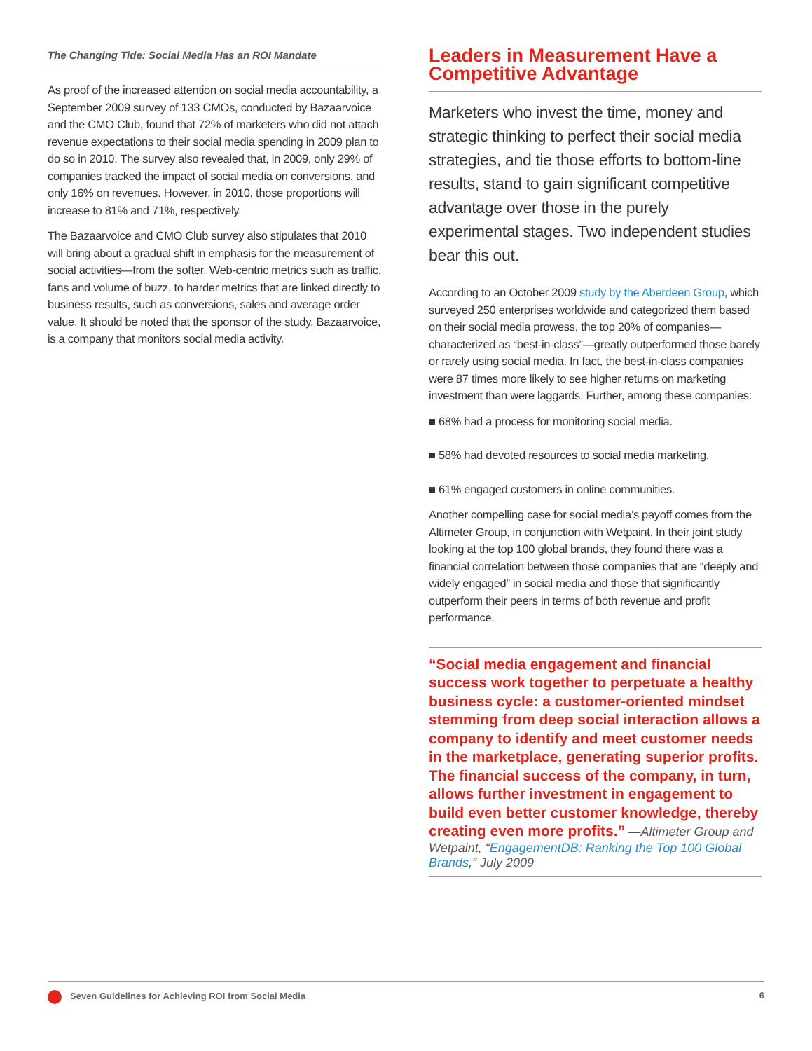The Changing Tide: Social Media Has an ROI Mandate
As proof of the increased attention on social media accountability, a September 2009 survey of 133 CMOs, conducted by Bazaarvoice and the CMO Club, found that 72% of marketers who did not attach revenue expectations to their social media spending in 2009 plan to do so in 2010. The survey also revealed that, in 2009, only 29% of companies tracked the impact of social media on conversions, and only 16% on revenues. However, in 2010, those proportions will increase to 81% and 71%, respectively.
The Bazaarvoice and CMO Club survey also stipulates that 2010 will bring about a gradual shift in emphasis for the measurement of social activities—from the softer, Web-centric metrics such as traffic, fans and volume of buzz, to harder metrics that are linked directly to business results, such as conversions, sales and average order value. It should be noted that the sponsor of the study, Bazaarvoice, is a company that monitors social media activity.
Leaders in Measurement Have a Competitive Advantage
Marketers who invest the time, money and strategic thinking to perfect their social media strategies, and tie those efforts to bottom-line results, stand to gain significant competitive advantage over those in the purely experimental stages. Two independent studies bear this out.
According to an October 2009 study by the Aberdeen Group, which surveyed 250 enterprises worldwide and categorized them based on their social media prowess, the top 20% of companies—characterized as “best-in-class”—greatly outperformed those barely or rarely using social media. In fact, the best-in-class companies were 87 times more likely to see higher returns on marketing investment than were laggards. Further, among these companies:
■ 68% had a process for monitoring social media.
■ 58% had devoted resources to social media marketing.
■ 61% engaged customers in online communities.
Another compelling case for social media’s payoff comes from the Altimeter Group, in conjunction with Wetpaint. In their joint study looking at the top 100 global brands, they found there was a financial correlation between those companies that are “deeply and widely engaged” in social media and those that significantly outperform their peers in terms of both revenue and profit performance.
“Social media engagement and financial success work together to perpetuate a healthy business cycle: a customer-oriented mindset stemming from deep social interaction allows a company to identify and meet customer needs in the marketplace, generating superior profits. The financial success of the company, in turn, allows further investment in engagement to build even better customer knowledge, thereby creating even more profits.” —Altimeter Group and Wetpaint, “EngagementDB: Ranking the Top 100 Global Brands,” July 2009
Seven Guidelines for Achieving ROI from Social Media 6